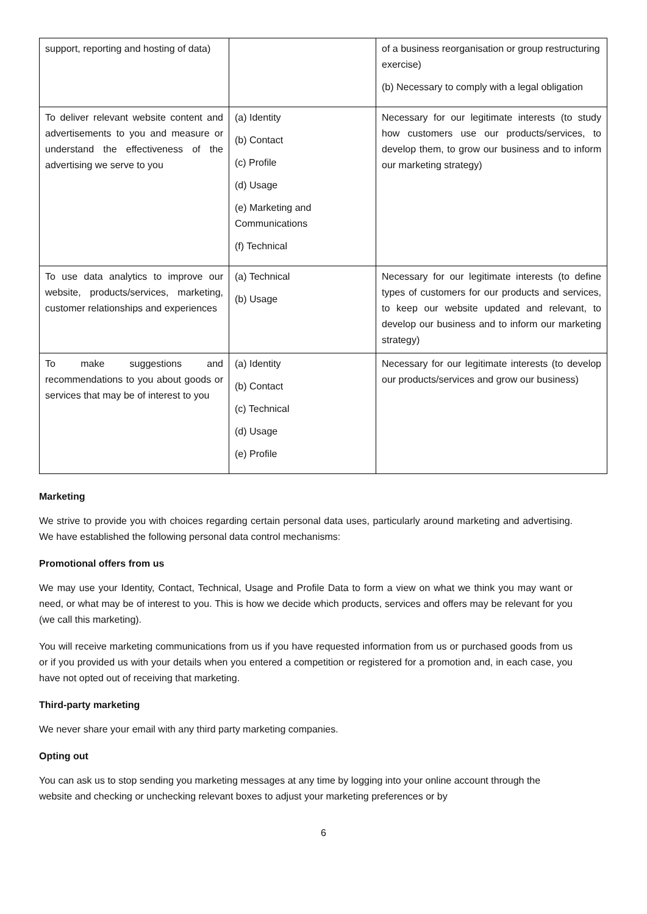| support, reporting and hosting of data) | | of a business reorganisation or group restructuring exercise) (b) Necessary to comply with a legal obligation |
| To deliver relevant website content and advertisements to you and measure or understand the effectiveness of the advertising we serve to you | (a) Identity (b) Contact (c) Profile (d) Usage (e) Marketing and Communications (f) Technical | Necessary for our legitimate interests (to study how customers use our products/services, to develop them, to grow our business and to inform our marketing strategy) |
| To use data analytics to improve our website, products/services, marketing, customer relationships and experiences | (a) Technical (b) Usage | Necessary for our legitimate interests (to define types of customers for our products and services, to keep our website updated and relevant, to develop our business and to inform our marketing strategy) |
| To make suggestions and recommendations to you about goods or services that may be of interest to you | (a) Identity (b) Contact (c) Technical (d) Usage (e) Profile | Necessary for our legitimate interests (to develop our products/services and grow our business) |
Marketing
We strive to provide you with choices regarding certain personal data uses, particularly around marketing and advertising. We have established the following personal data control mechanisms:
Promotional offers from us
We may use your Identity, Contact, Technical, Usage and Profile Data to form a view on what we think you may want or need, or what may be of interest to you. This is how we decide which products, services and offers may be relevant for you (we call this marketing).
You will receive marketing communications from us if you have requested information from us or purchased goods from us or if you provided us with your details when you entered a competition or registered for a promotion and, in each case, you have not opted out of receiving that marketing.
Third-party marketing
We never share your email with any third party marketing companies.
Opting out
You can ask us to stop sending you marketing messages at any time by logging into your online account through the website and checking or unchecking relevant boxes to adjust your marketing preferences or by
6